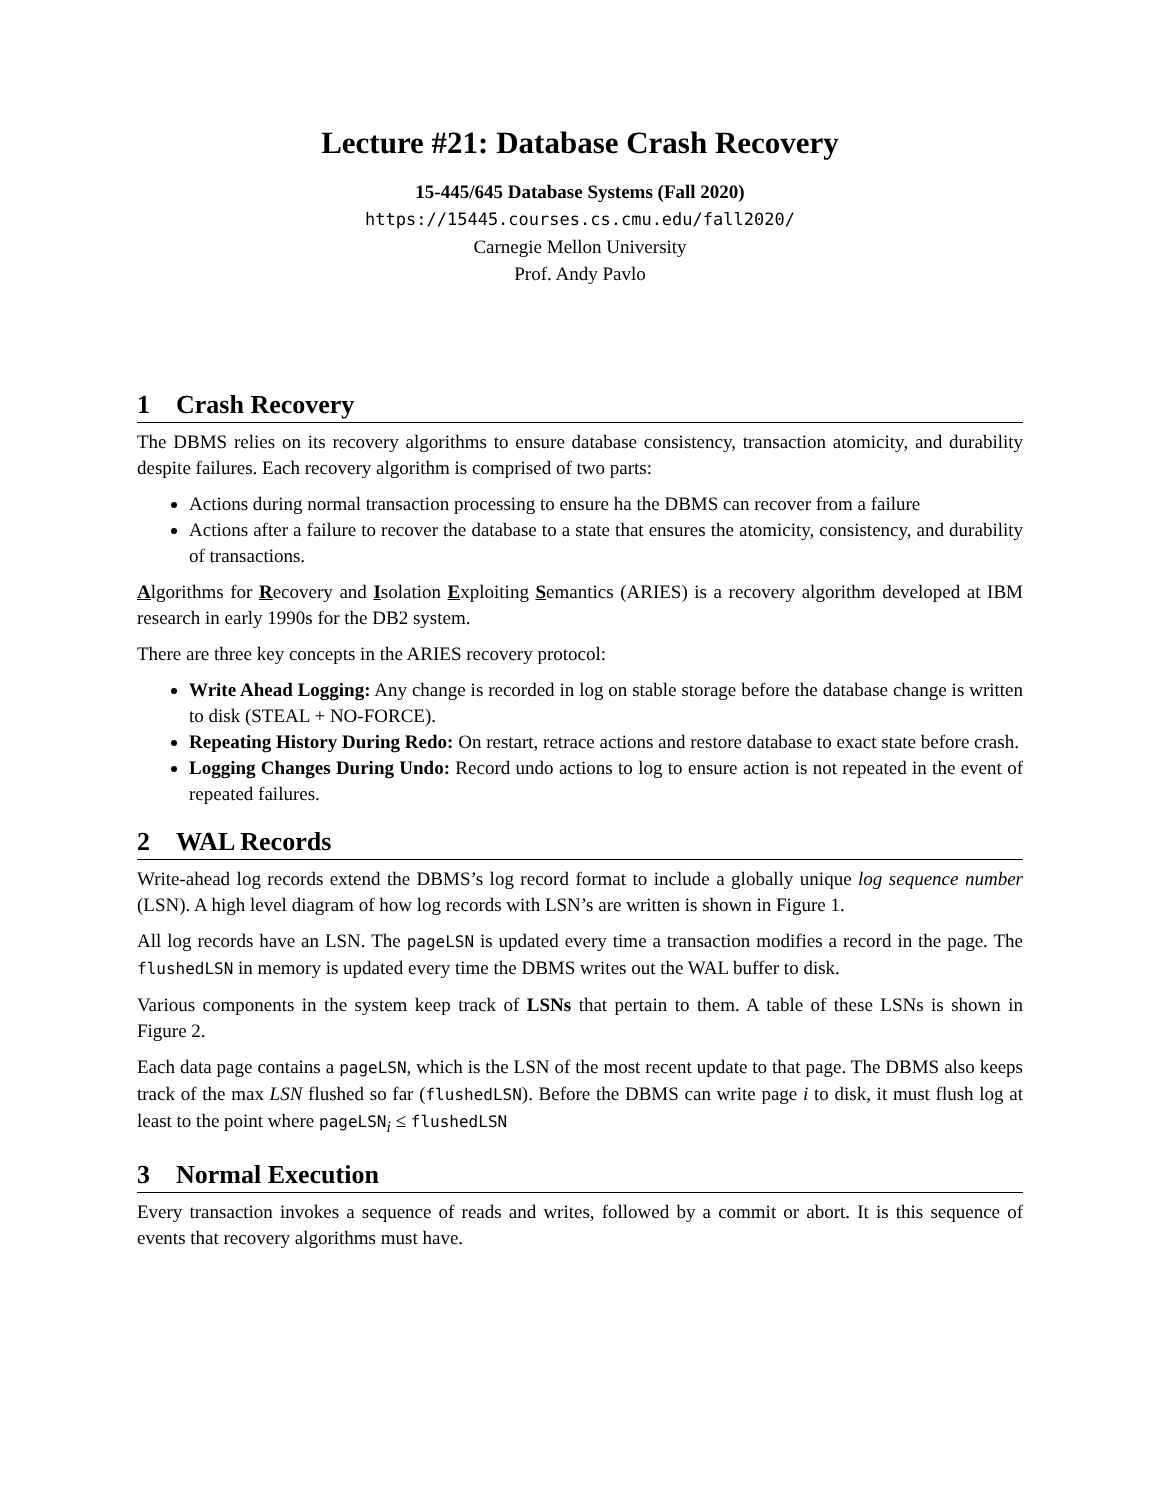Lecture #21: Database Crash Recovery
15-445/645 Database Systems (Fall 2020)
https://15445.courses.cs.cmu.edu/fall2020/
Carnegie Mellon University
Prof. Andy Pavlo
1 Crash Recovery
The DBMS relies on its recovery algorithms to ensure database consistency, transaction atomicity, and durability despite failures. Each recovery algorithm is comprised of two parts:
Actions during normal transaction processing to ensure ha the DBMS can recover from a failure
Actions after a failure to recover the database to a state that ensures the atomicity, consistency, and durability of transactions.
Algorithms for Recovery and Isolation Exploiting Semantics (ARIES) is a recovery algorithm developed at IBM research in early 1990s for the DB2 system.
There are three key concepts in the ARIES recovery protocol:
Write Ahead Logging: Any change is recorded in log on stable storage before the database change is written to disk (STEAL + NO-FORCE).
Repeating History During Redo: On restart, retrace actions and restore database to exact state before crash.
Logging Changes During Undo: Record undo actions to log to ensure action is not repeated in the event of repeated failures.
2 WAL Records
Write-ahead log records extend the DBMS’s log record format to include a globally unique log sequence number (LSN). A high level diagram of how log records with LSN’s are written is shown in Figure 1.
All log records have an LSN. The pageLSN is updated every time a transaction modifies a record in the page. The flushedLSN in memory is updated every time the DBMS writes out the WAL buffer to disk.
Various components in the system keep track of LSNs that pertain to them. A table of these LSNs is shown in Figure 2.
Each data page contains a pageLSN, which is the LSN of the most recent update to that page. The DBMS also keeps track of the max LSN flushed so far (flushedLSN). Before the DBMS can write page i to disk, it must flush log at least to the point where pageLSN<sub>i</sub> ≤ flushedLSN
3 Normal Execution
Every transaction invokes a sequence of reads and writes, followed by a commit or abort. It is this sequence of events that recovery algorithms must have.